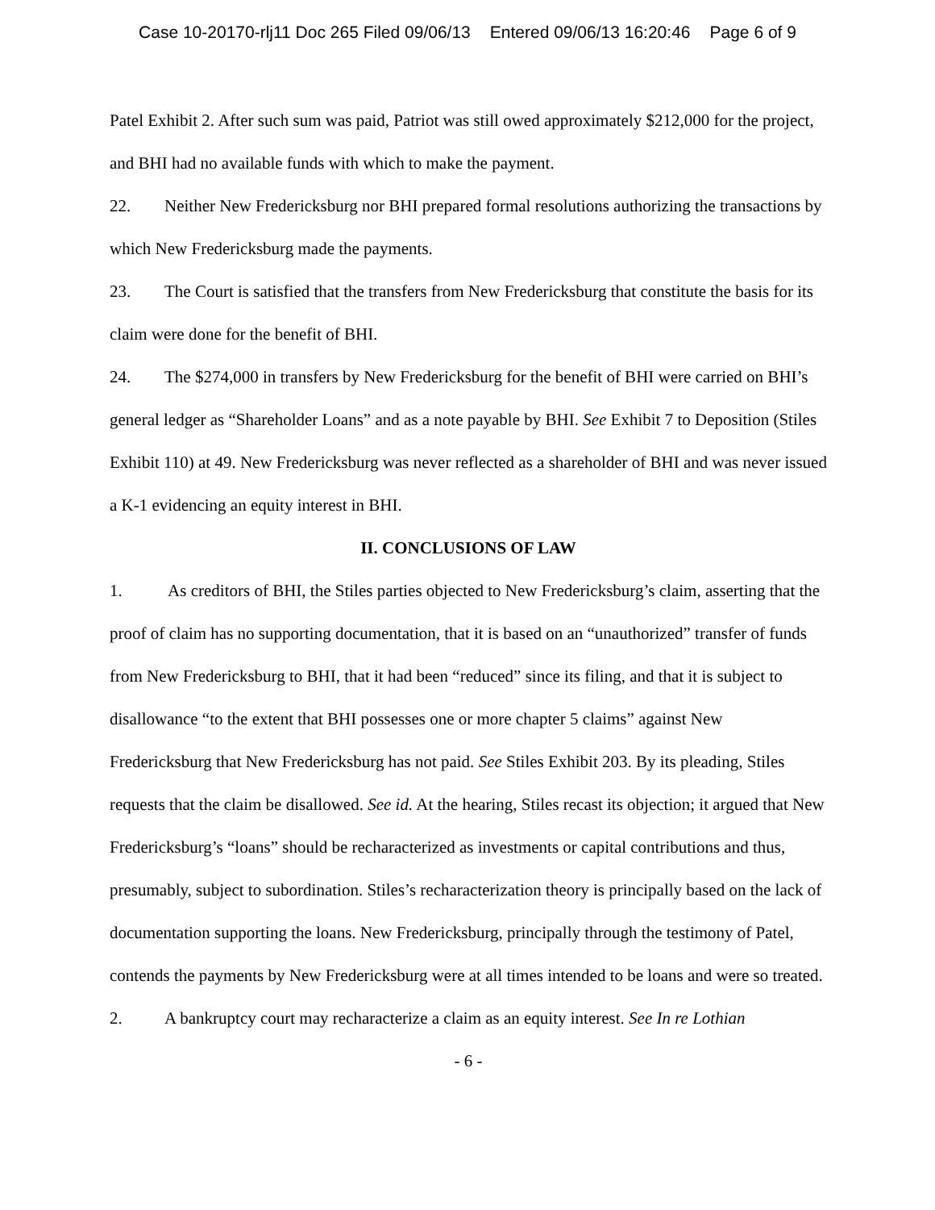Case 10-20170-rlj11 Doc 265 Filed 09/06/13 Entered 09/06/13 16:20:46 Page 6 of 9
Patel Exhibit 2. After such sum was paid, Patriot was still owed approximately $212,000 for the project, and BHI had no available funds with which to make the payment.
22. Neither New Fredericksburg nor BHI prepared formal resolutions authorizing the transactions by which New Fredericksburg made the payments.
23. The Court is satisfied that the transfers from New Fredericksburg that constitute the basis for its claim were done for the benefit of BHI.
24. The $274,000 in transfers by New Fredericksburg for the benefit of BHI were carried on BHI’s general ledger as “Shareholder Loans” and as a note payable by BHI. See Exhibit 7 to Deposition (Stiles Exhibit 110) at 49. New Fredericksburg was never reflected as a shareholder of BHI and was never issued a K-1 evidencing an equity interest in BHI.
II. CONCLUSIONS OF LAW
1. As creditors of BHI, the Stiles parties objected to New Fredericksburg’s claim, asserting that the proof of claim has no supporting documentation, that it is based on an “unauthorized” transfer of funds from New Fredericksburg to BHI, that it had been “reduced” since its filing, and that it is subject to disallowance “to the extent that BHI possesses one or more chapter 5 claims” against New Fredericksburg that New Fredericksburg has not paid. See Stiles Exhibit 203. By its pleading, Stiles requests that the claim be disallowed. See id. At the hearing, Stiles recast its objection; it argued that New Fredericksburg’s “loans” should be recharacterized as investments or capital contributions and thus, presumably, subject to subordination. Stiles’s recharacterization theory is principally based on the lack of documentation supporting the loans. New Fredericksburg, principally through the testimony of Patel, contends the payments by New Fredericksburg were at all times intended to be loans and were so treated.
2. A bankruptcy court may recharacterize a claim as an equity interest. See In re Lothian
- 6 -